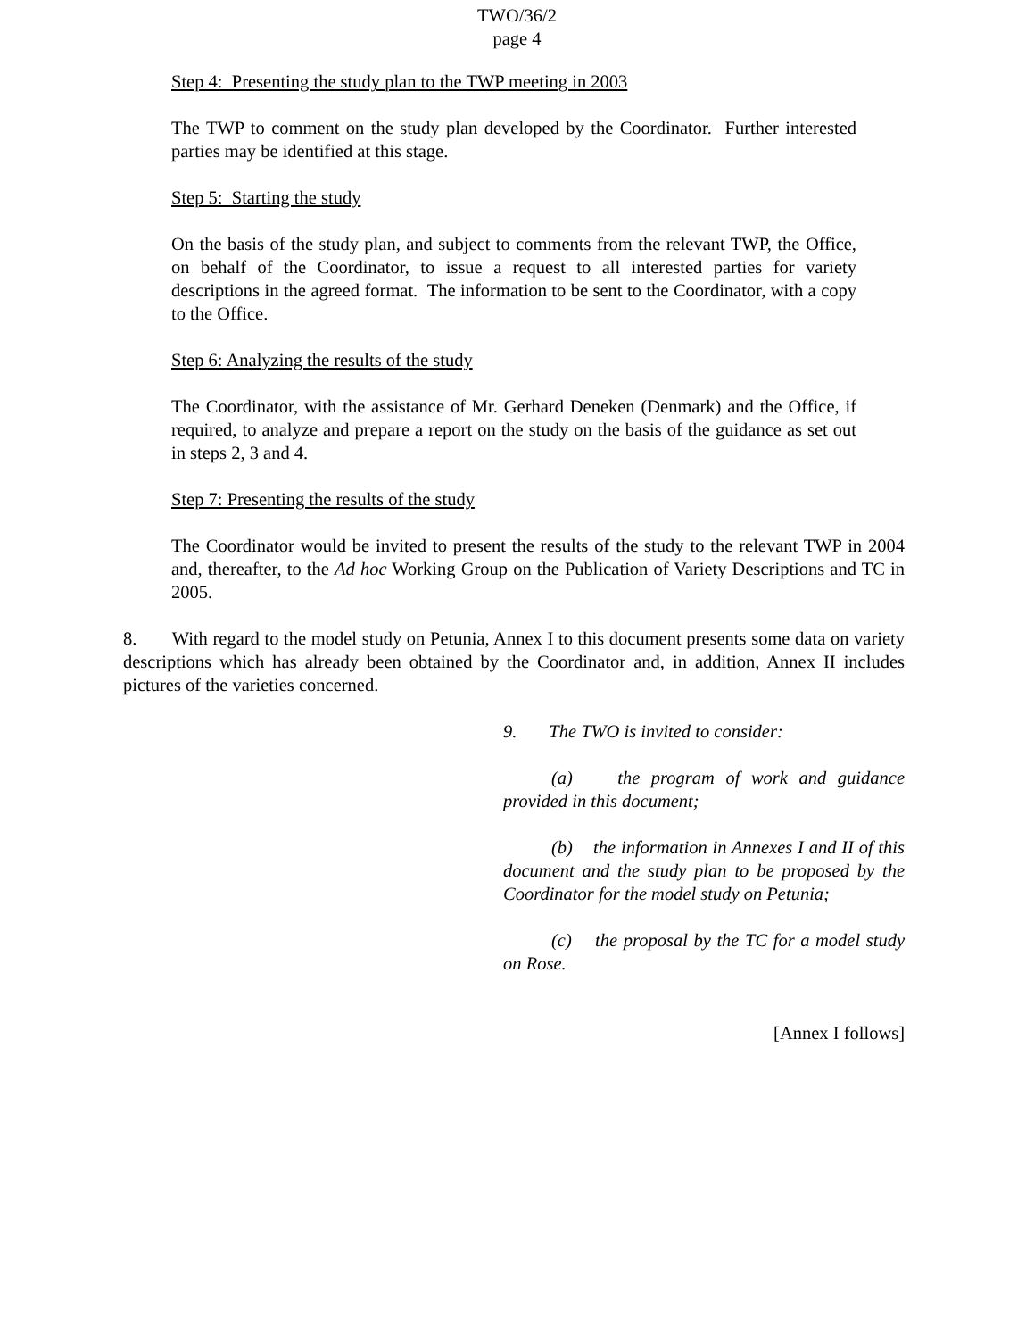TWO/36/2
page 4
Step 4: Presenting the study plan to the TWP meeting in 2003
The TWP to comment on the study plan developed by the Coordinator. Further interested parties may be identified at this stage.
Step 5: Starting the study
On the basis of the study plan, and subject to comments from the relevant TWP, the Office, on behalf of the Coordinator, to issue a request to all interested parties for variety descriptions in the agreed format. The information to be sent to the Coordinator, with a copy to the Office.
Step 6: Analyzing the results of the study
The Coordinator, with the assistance of Mr. Gerhard Deneken (Denmark) and the Office, if required, to analyze and prepare a report on the study on the basis of the guidance as set out in steps 2, 3 and 4.
Step 7: Presenting the results of the study
The Coordinator would be invited to present the results of the study to the relevant TWP in 2004 and, thereafter, to the Ad hoc Working Group on the Publication of Variety Descriptions and TC in 2005.
8. With regard to the model study on Petunia, Annex I to this document presents some data on variety descriptions which has already been obtained by the Coordinator and, in addition, Annex II includes pictures of the varieties concerned.
9. The TWO is invited to consider:
(a) the program of work and guidance provided in this document;
(b) the information in Annexes I and II of this document and the study plan to be proposed by the Coordinator for the model study on Petunia;
(c) the proposal by the TC for a model study on Rose.
[Annex I follows]